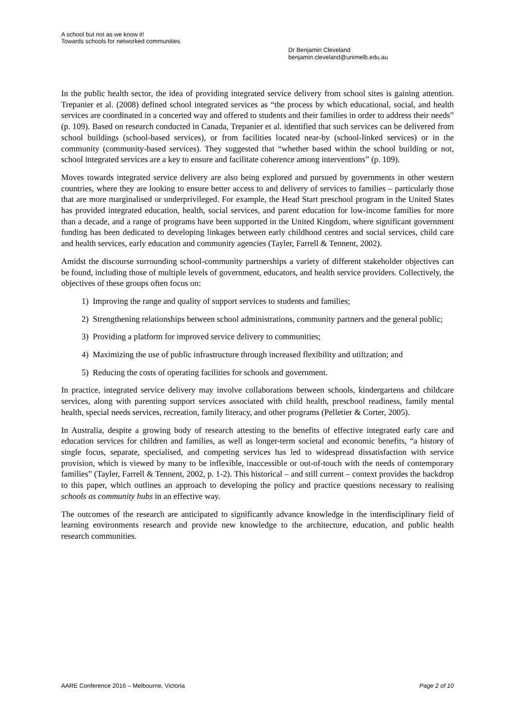A school but not as we know it!
Towards schools for networked communities
Dr Benjamin Cleveland
benjamin.cleveland@unimelb.edu.au
In the public health sector, the idea of providing integrated service delivery from school sites is gaining attention. Trepanier et al. (2008) defined school integrated services as “the process by which educational, social, and health services are coordinated in a concerted way and offered to students and their families in order to address their needs” (p. 109). Based on research conducted in Canada, Trepanier et al. identified that such services can be delivered from school buildings (school-based services), or from facilities located near-by (school-linked services) or in the community (community-based services). They suggested that “whether based within the school building or not, school integrated services are a key to ensure and facilitate coherence among interventions” (p. 109).
Moves towards integrated service delivery are also being explored and pursued by governments in other western countries, where they are looking to ensure better access to and delivery of services to families – particularly those that are more marginalised or underprivileged. For example, the Head Start preschool program in the United States has provided integrated education, health, social services, and parent education for low-income families for more than a decade, and a range of programs have been supported in the United Kingdom, where significant government funding has been dedicated to developing linkages between early childhood centres and social services, child care and health services, early education and community agencies (Tayler, Farrell & Tennent, 2002).
Amidst the discourse surrounding school-community partnerships a variety of different stakeholder objectives can be found, including those of multiple levels of government, educators, and health service providers. Collectively, the objectives of these groups often focus on:
1) Improving the range and quality of support services to students and families;
2) Strengthening relationships between school administrations, community partners and the general public;
3) Providing a platform for improved service delivery to communities;
4) Maximizing the use of public infrastructure through increased flexibility and utilization; and
5) Reducing the costs of operating facilities for schools and government.
In practice, integrated service delivery may involve collaborations between schools, kindergartens and childcare services, along with parenting support services associated with child health, preschool readiness, family mental health, special needs services, recreation, family literacy, and other programs (Pelletier & Corter, 2005).
In Australia, despite a growing body of research attesting to the benefits of effective integrated early care and education services for children and families, as well as longer-term societal and economic benefits, “a history of single focus, separate, specialised, and competing services has led to widespread dissatisfaction with service provision, which is viewed by many to be inflexible, inaccessible or out-of-touch with the needs of contemporary families” (Tayler, Farrell & Tennent, 2002, p. 1-2). This historical – and still current – context provides the backdrop to this paper, which outlines an approach to developing the policy and practice questions necessary to realising schools as community hubs in an effective way.
The outcomes of the research are anticipated to significantly advance knowledge in the interdisciplinary field of learning environments research and provide new knowledge to the architecture, education, and public health research communities.
AARE Conference 2016 – Melbourne, Victoria Page 2 of 10